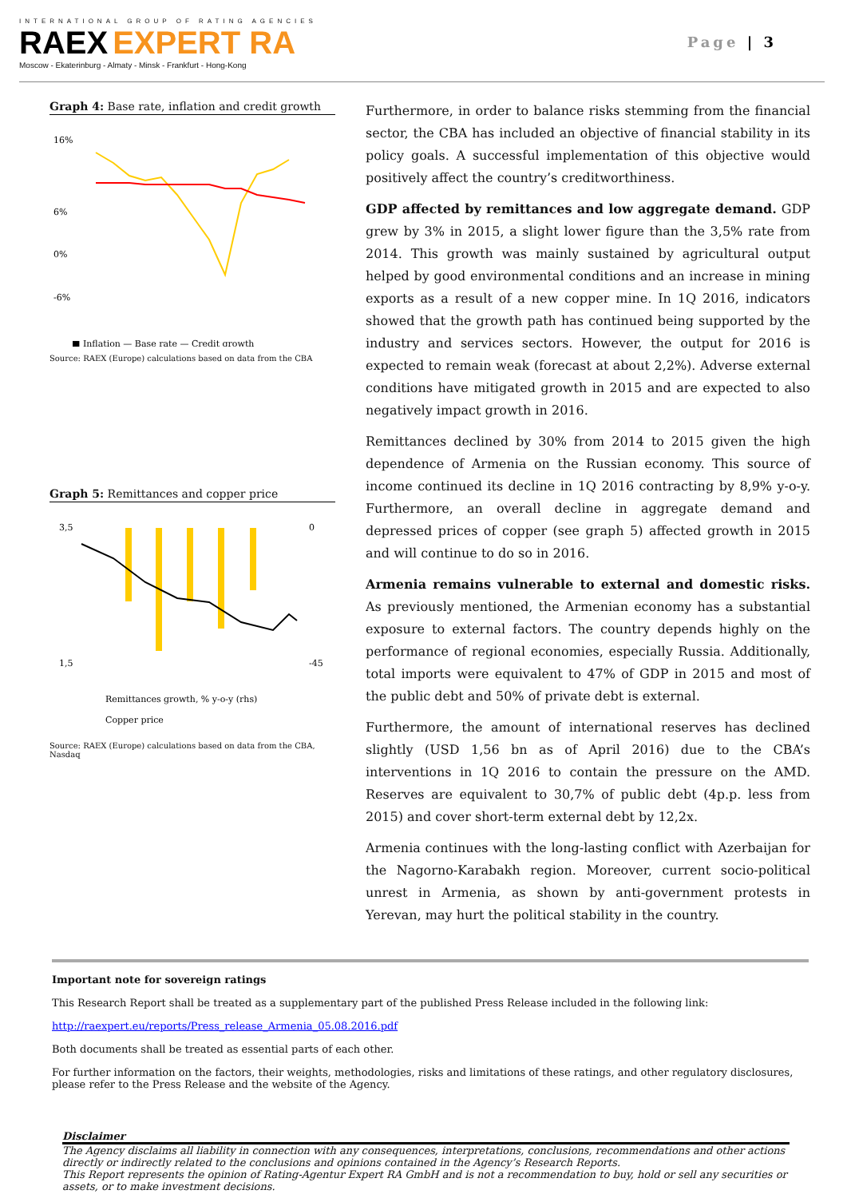INTERNATIONAL GROUP OF RATING AGENCIES
RAEX EXPERT RA
Moscow - Ekaterinburg - Almaty - Minsk - Frankfurt - Hong-Kong
Page | 3
Graph 4: Base rate, inflation and credit growth
16%
6%
0%
-6%
■ Inflation — Base rate — Credit growth
Source: RAEX (Europe) calculations based on data from the CBA
Graph 5: Remittances and copper price
3,5
1,5
0
-45
Remittances growth, % y-o-y (rhs)
Copper price
Source: RAEX (Europe) calculations based on data from the CBA, Nasdaq
Furthermore, in order to balance risks stemming from the financial sector, the CBA has included an objective of financial stability in its policy goals. A successful implementation of this objective would positively affect the country’s creditworthiness.
GDP affected by remittances and low aggregate demand. GDP grew by 3% in 2015, a slight lower figure than the 3,5% rate from 2014. This growth was mainly sustained by agricultural output helped by good environmental conditions and an increase in mining exports as a result of a new copper mine. In 1Q 2016, indicators showed that the growth path has continued being supported by the industry and services sectors. However, the output for 2016 is expected to remain weak (forecast at about 2,2%). Adverse external conditions have mitigated growth in 2015 and are expected to also negatively impact growth in 2016.
Remittances declined by 30% from 2014 to 2015 given the high dependence of Armenia on the Russian economy. This source of income continued its decline in 1Q 2016 contracting by 8,9% y-o-y. Furthermore, an overall decline in aggregate demand and depressed prices of copper (see graph 5) affected growth in 2015 and will continue to do so in 2016.
Armenia remains vulnerable to external and domestic risks. As previously mentioned, the Armenian economy has a substantial exposure to external factors. The country depends highly on the performance of regional economies, especially Russia. Additionally, total imports were equivalent to 47% of GDP in 2015 and most of the public debt and 50% of private debt is external.
Furthermore, the amount of international reserves has declined slightly (USD 1,56 bn as of April 2016) due to the CBA’s interventions in 1Q 2016 to contain the pressure on the AMD. Reserves are equivalent to 30,7% of public debt (4p.p. less from 2015) and cover short-term external debt by 12,2x.
Armenia continues with the long-lasting conflict with Azerbaijan for the Nagorno-Karabakh region. Moreover, current socio-political unrest in Armenia, as shown by anti-government protests in Yerevan, may hurt the political stability in the country.
Important note for sovereign ratings
This Research Report shall be treated as a supplementary part of the published Press Release included in the following link:
http://raexpert.eu/reports/Press_release_Armenia_05.08.2016.pdf
Both documents shall be treated as essential parts of each other.
For further information on the factors, their weights, methodologies, risks and limitations of these ratings, and other regulatory disclosures, please refer to the Press Release and the website of the Agency.
Disclaimer
The Agency disclaims all liability in connection with any consequences, interpretations, conclusions, recommendations and other actions directly or indirectly related to the conclusions and opinions contained in the Agency’s Research Reports.
This Report represents the opinion of Rating-Agentur Expert RA GmbH and is not a recommendation to buy, hold or sell any securities or assets, or to make investment decisions.